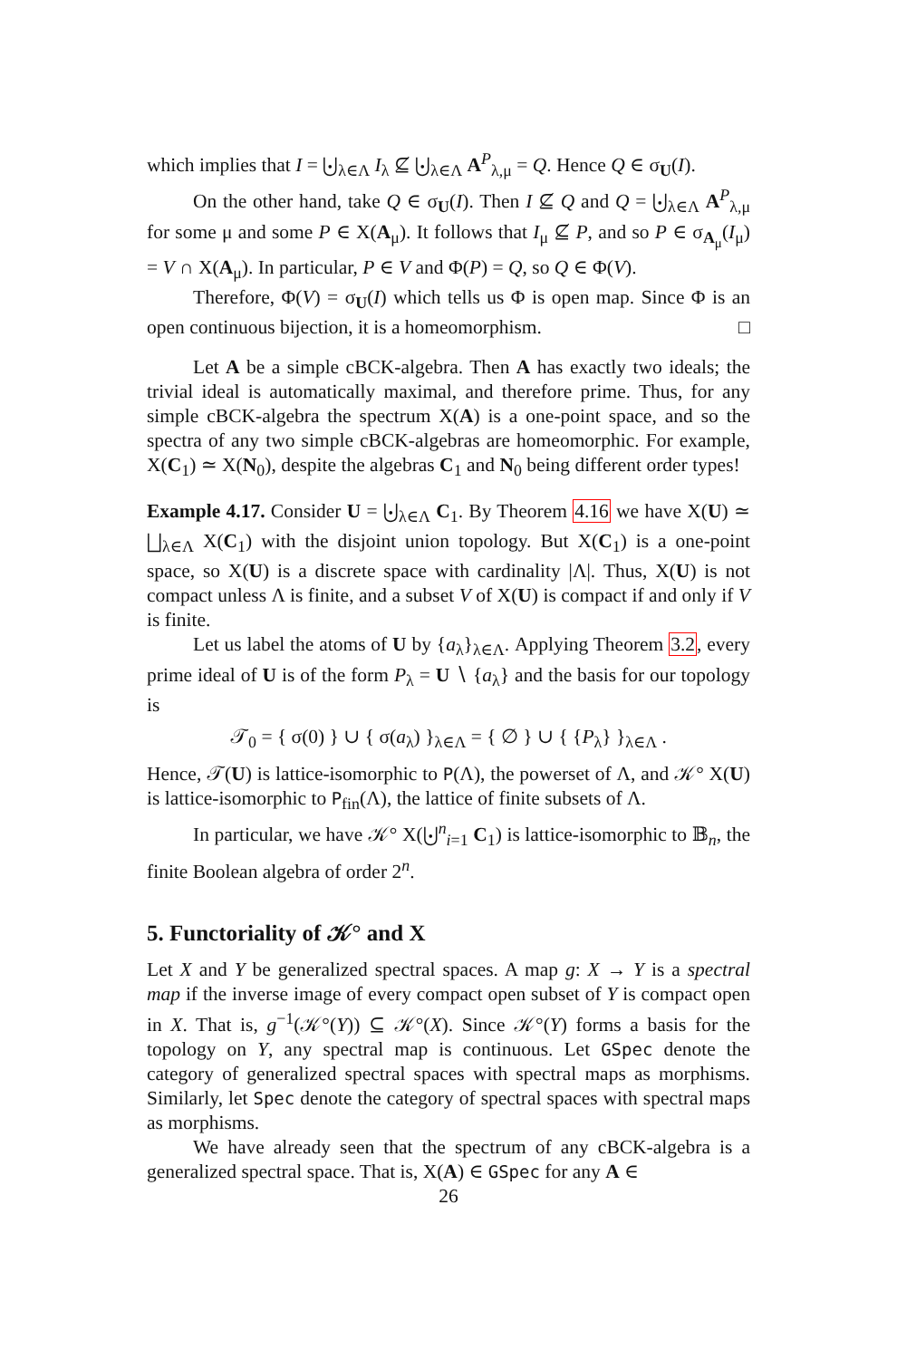which implies that I = ⨃<sub>λ∈Λ</sub> I<sub>λ</sub> ⊈ ⨃<sub>λ∈Λ</sub> A<sup>P</sup><sub>λ,μ</sub> = Q. Hence Q ∈ σ<sub>U</sub>(I).
On the other hand, take Q ∈ σ<sub>U</sub>(I). Then I ⊈ Q and Q = ⨃<sub>λ∈Λ</sub> A<sup>P</sup><sub>λ,μ</sub> for some μ and some P ∈ X(A<sub>μ</sub>). It follows that I<sub>μ</sub> ⊈ P, and so P ∈ σ<sub>A<sub>μ</sub></sub>(I<sub>μ</sub>) = V ∩ X(A<sub>μ</sub>). In particular, P ∈ V and Φ(P) = Q, so Q ∈ Φ(V).
Therefore, Φ(V) = σ<sub>U</sub>(I) which tells us Φ is open map. Since Φ is an open continuous bijection, it is a homeomorphism. □
Let A be a simple cBCK-algebra. Then A has exactly two ideals; the trivial ideal is automatically maximal, and therefore prime. Thus, for any simple cBCK-algebra the spectrum X(A) is a one-point space, and so the spectra of any two simple cBCK-algebras are homeomorphic. For example, X(C<sub>1</sub>) ≃ X(N<sub>0</sub>), despite the algebras C<sub>1</sub> and N<sub>0</sub> being different order types!
Example 4.17. Consider U = ⨃<sub>λ∈Λ</sub> C<sub>1</sub>. By Theorem 4.16 we have X(U) ≃ ⨆<sub>λ∈Λ</sub> X(C<sub>1</sub>) with the disjoint union topology. But X(C<sub>1</sub>) is a one-point space, so X(U) is a discrete space with cardinality |Λ|. Thus, X(U) is not compact unless Λ is finite, and a subset V of X(U) is compact if and only if V is finite.
Let us label the atoms of U by {a<sub>λ</sub>}<sub>λ∈Λ</sub>. Applying Theorem 3.2, every prime ideal of U is of the form P<sub>λ</sub> = U ∖ {a<sub>λ</sub>} and the basis for our topology is
𝒯<sub>0</sub> = { σ(0) } ∪ { σ(a<sub>λ</sub>) }<sub>λ∈Λ</sub> = { ∅ } ∪ { {P<sub>λ</sub>} }<sub>λ∈Λ</sub> .
Hence, 𝒯(U) is lattice-isomorphic to P(Λ), the powerset of Λ, and 𝒦° X(U) is lattice-isomorphic to P<sub>fin</sub>(Λ), the lattice of finite subsets of Λ.
In particular, we have 𝒦° X(⨃<sup>n</sup><sub>i=1</sub> C<sub>1</sub>) is lattice-isomorphic to 𝔹<sub>n</sub>, the finite Boolean algebra of order 2<sup>n</sup>.
5. Functoriality of 𝒦° and X
Let X and Y be generalized spectral spaces. A map g: X → Y is a spectral map if the inverse image of every compact open subset of Y is compact open in X. That is, g<sup>−1</sup>(𝒦°(Y)) ⊆ 𝒦°(X). Since 𝒦°(Y) forms a basis for the topology on Y, any spectral map is continuous. Let GSpec denote the category of generalized spectral spaces with spectral maps as morphisms. Similarly, let Spec denote the category of spectral spaces with spectral maps as morphisms.
We have already seen that the spectrum of any cBCK-algebra is a generalized spectral space. That is, X(A) ∈ GSpec for any A ∈
26